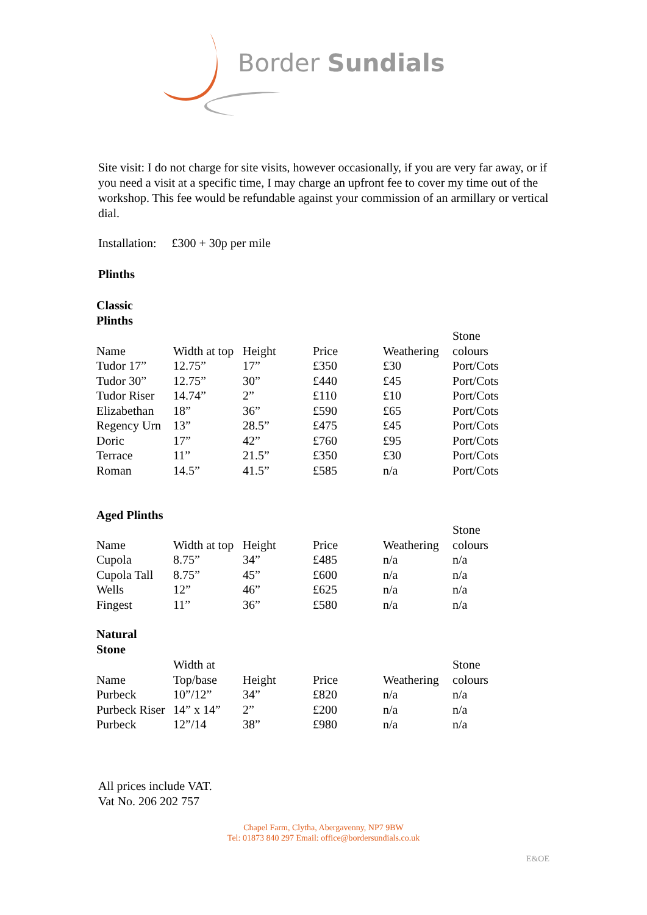Border Sundials
Site visit: I do not charge for site visits, however occasionally, if you are very far away, or if you need a visit at a specific time, I may charge an upfront fee to cover my time out of the workshop. This fee would be refundable against your commission of an armillary or vertical dial.
Installation: £300 + 30p per mile
Plinths
Classic
Plinths
| Name | Width at top | Height | Price | Weathering | Stone colours |
| Tudor 17” | 12.75” | 17” | £350 | £30 | Port/Cots |
| Tudor 30” | 12.75” | 30” | £440 | £45 | Port/Cots |
| Tudor Riser | 14.74” | 2” | £110 | £10 | Port/Cots |
| Elizabethan | 18” | 36” | £590 | £65 | Port/Cots |
| Regency Urn | 13” | 28.5” | £475 | £45 | Port/Cots |
| Doric | 17” | 42” | £760 | £95 | Port/Cots |
| Terrace | 11” | 21.5” | £350 | £30 | Port/Cots |
| Roman | 14.5” | 41.5” | £585 | n/a | Port/Cots |
Aged Plinths
| Name | Width at top | Height | Price | Weathering | Stone colours |
| Cupola | 8.75” | 34” | £485 | n/a | n/a |
| Cupola Tall | 8.75” | 45” | £600 | n/a | n/a |
| Wells | 12” | 46” | £625 | n/a | n/a |
| Fingest | 11” | 36” | £580 | n/a | n/a |
Natural
Stone
| Name | Width at Top/base | Height | Price | Weathering | Stone colours |
| Purbeck | 10”/12” | 34” | £820 | n/a | n/a |
| Purbeck Riser | 14” x 14” | 2” | £200 | n/a | n/a |
| Purbeck | 12”/14 | 38” | £980 | n/a | n/a |
All prices include VAT.
Vat No. 206 202 757
Chapel Farm, Clytha, Abergavenny, NP7 9BW
Tel: 01873 840 297 Email: office@bordersundials.co.uk
E&OE